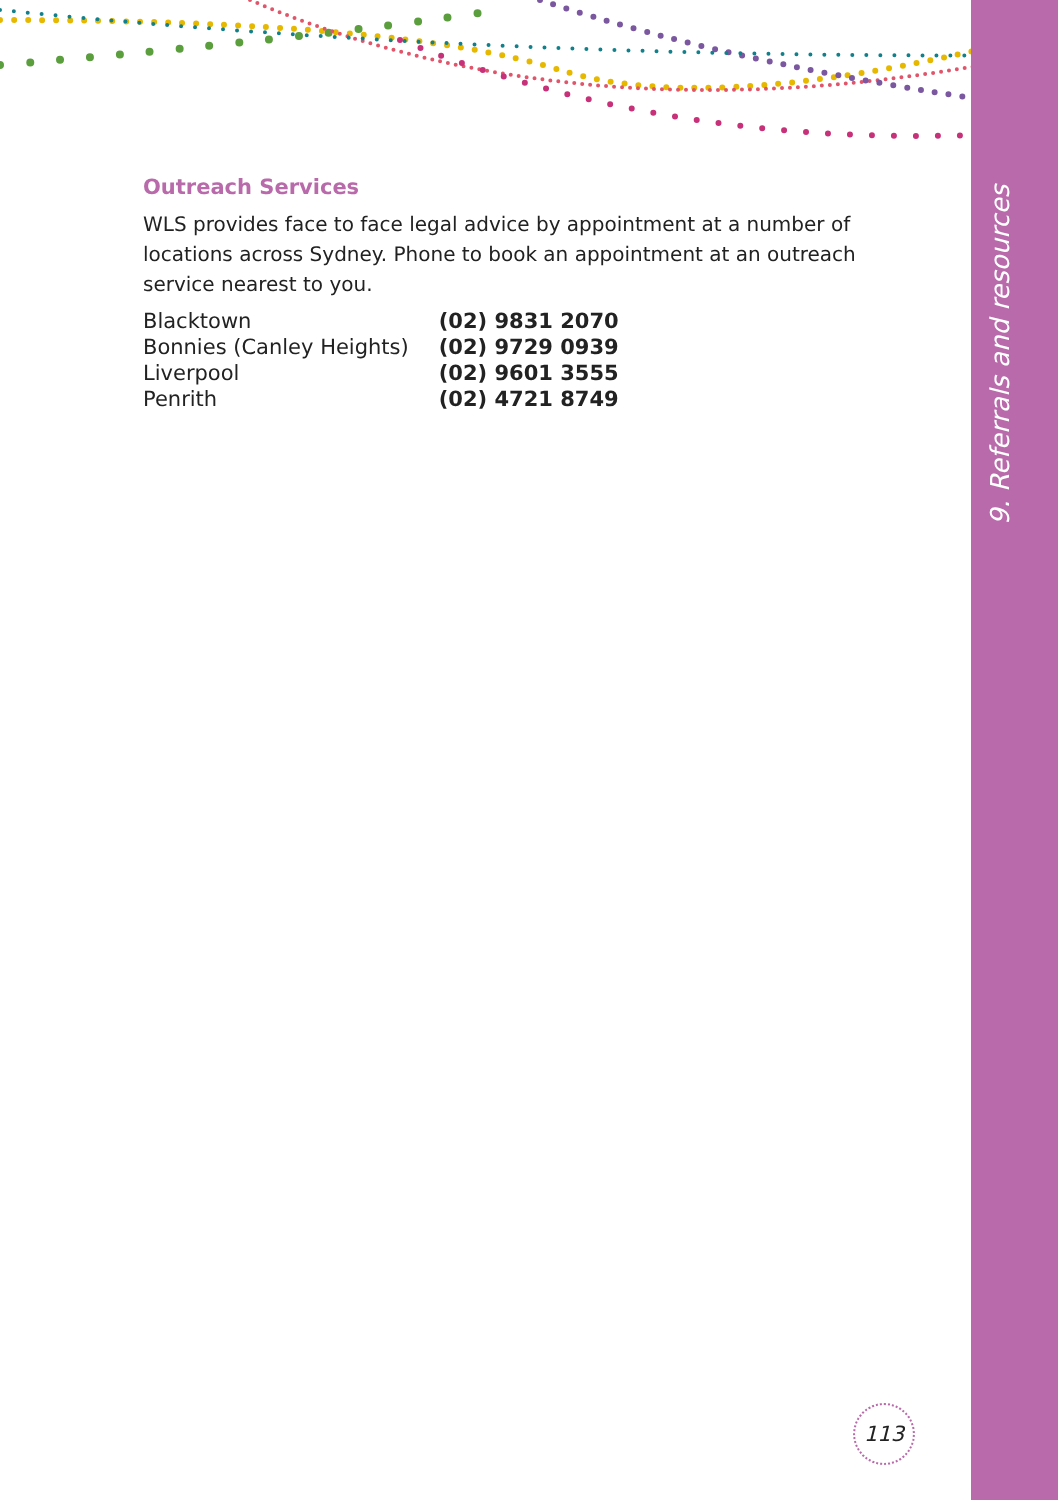9. Referrals and resources
Outreach Services
WLS provides face to face legal advice by appointment at a number of locations across Sydney. Phone to book an appointment at an outreach service nearest to you.
| Blacktown | (02) 9831 2070 |
| Bonnies (Canley Heights) | (02) 9729 0939 |
| Liverpool | (02) 9601 3555 |
| Penrith | (02) 4721 8749 |
113